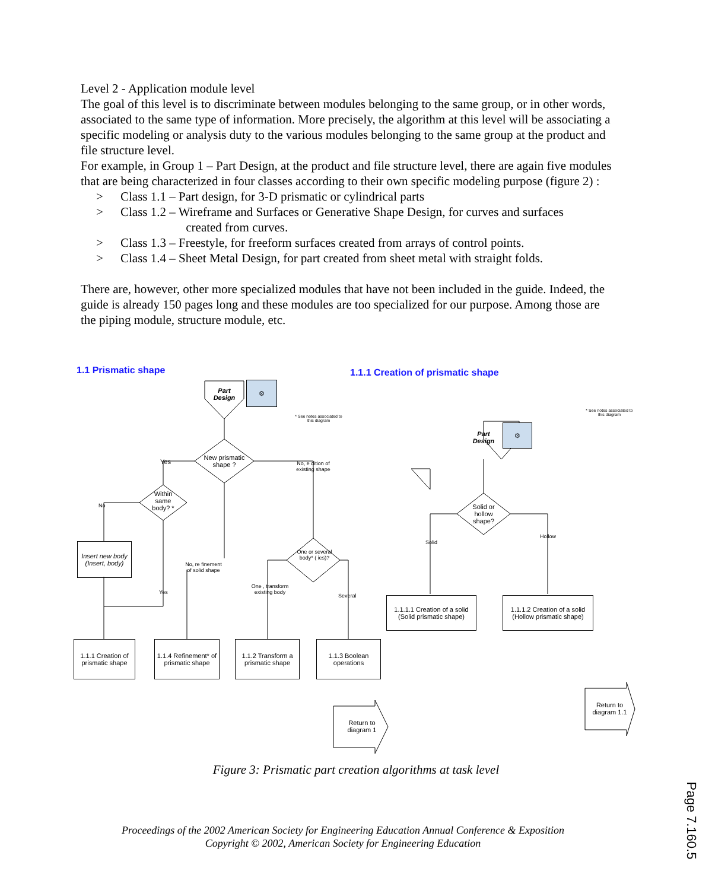Level 2 - Application module level
The goal of this level is to discriminate between modules belonging to the same group, or in other words, associated to the same type of information. More precisely, the algorithm at this level will be associating a specific modeling or analysis duty to the various modules belonging to the same group at the product and file structure level.
For example, in Group 1 – Part Design, at the product and file structure level, there are again five modules that are being characterized in four classes according to their own specific modeling purpose (figure 2) :
> Class 1.1 – Part design, for 3-D prismatic or cylindrical parts
> Class 1.2 – Wireframe and Surfaces or Generative Shape Design, for curves and surfaces
created from curves.
> Class 1.3 – Freestyle, for freeform surfaces created from arrays of control points.
> Class 1.4 – Sheet Metal Design, for part created from sheet metal with straight folds.
There are, however, other more specialized modules that have not been included in the guide. Indeed, the guide is already 150 pages long and these modules are too specialized for our purpose. Among those are the piping module, structure module, etc.
1.1 Prismatic shape
1.1.1 Creation of prismatic shape
Part
Design
⚙
* See notes associated to this diagram
New prismatic shape ?
Yes
No, e dition of existing shape
Within same body? *
No
Insert new body (Insert, body)
No, re finement of solid shape
One or several body* ( ies)?
Yes
One , transform existing body
Several
1.1.1 Creation of prismatic shape
1.1.4 Refinement* of prismatic shape
1.1.2 Transform a prismatic shape
1.1.3 Boolean operations
Return to diagram 1
* See notes associated to this diagram
Part
Design
⚙
Solid or hollow shape?
Solid
Hollow
1.1.1.1 Creation of a solid (Solid prismatic shape)
1.1.1.2 Creation of a solid (Hollow prismatic shape)
Return to diagram 1.1
Figure 3: Prismatic part creation algorithms at task level
Proceedings of the 2002 American Society for Engineering Education Annual Conference & Exposition
Copyright © 2002, American Society for Engineering Education
Page 7.160.5